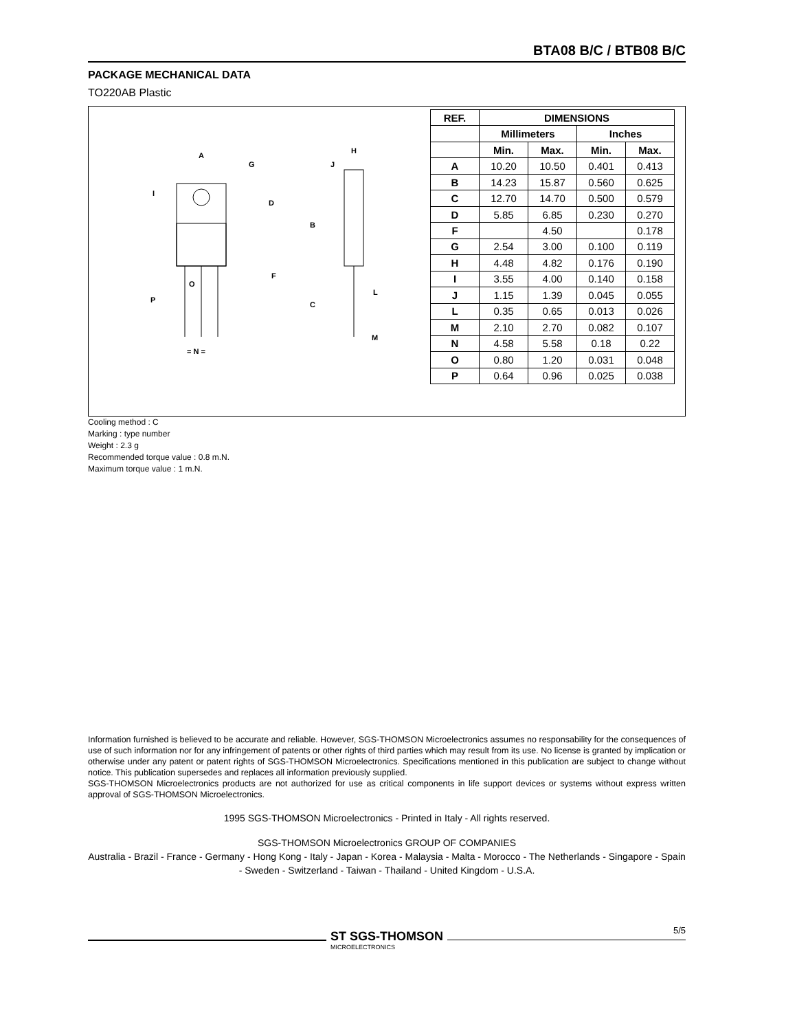BTA08 B/C / BTB08 B/C
PACKAGE MECHANICAL DATA
TO220AB Plastic
A
G
H
J
I
D
B
F
O
P
C
L
M
= N =
| REF. | DIMENSIONS | | | |
| --- | --- | --- | --- | --- |
| | Millimeters | | Inches | |
| | Min. | Max. | Min. | Max. |
| A | 10.20 | 10.50 | 0.401 | 0.413 |
| B | 14.23 | 15.87 | 0.560 | 0.625 |
| C | 12.70 | 14.70 | 0.500 | 0.579 |
| D | 5.85 | 6.85 | 0.230 | 0.270 |
| F | | 4.50 | | 0.178 |
| G | 2.54 | 3.00 | 0.100 | 0.119 |
| H | 4.48 | 4.82 | 0.176 | 0.190 |
| I | 3.55 | 4.00 | 0.140 | 0.158 |
| J | 1.15 | 1.39 | 0.045 | 0.055 |
| L | 0.35 | 0.65 | 0.013 | 0.026 |
| M | 2.10 | 2.70 | 0.082 | 0.107 |
| N | 4.58 | 5.58 | 0.18 | 0.22 |
| O | 0.80 | 1.20 | 0.031 | 0.048 |
| P | 0.64 | 0.96 | 0.025 | 0.038 |
Cooling method : C
Marking : type number
Weight : 2.3 g
Recommended torque value : 0.8 m.N.
Maximum torque value : 1 m.N.
Information furnished is believed to be accurate and reliable. However, SGS-THOMSON Microelectronics assumes no responsability for the consequences of use of such information nor for any infringement of patents or other rights of third parties which may result from its use. No license is granted by implication or otherwise under any patent or patent rights of SGS-THOMSON Microelectronics. Specifications mentioned in this publication are subject to change without notice. This publication supersedes and replaces all information previously supplied.
SGS-THOMSON Microelectronics products are not authorized for use as critical components in life support devices or systems without express written approval of SGS-THOMSON Microelectronics.
1995 SGS-THOMSON Microelectronics - Printed in Italy - All rights reserved.
SGS-THOMSON Microelectronics GROUP OF COMPANIES
Australia - Brazil - France - Germany - Hong Kong - Italy - Japan - Korea - Malaysia - Malta - Morocco - The Netherlands - Singapore - Spain - Sweden - Switzerland - Taiwan - Thailand - United Kingdom - U.S.A.
ST SGS-THOMSON
MICROELECTRONICS
5/5